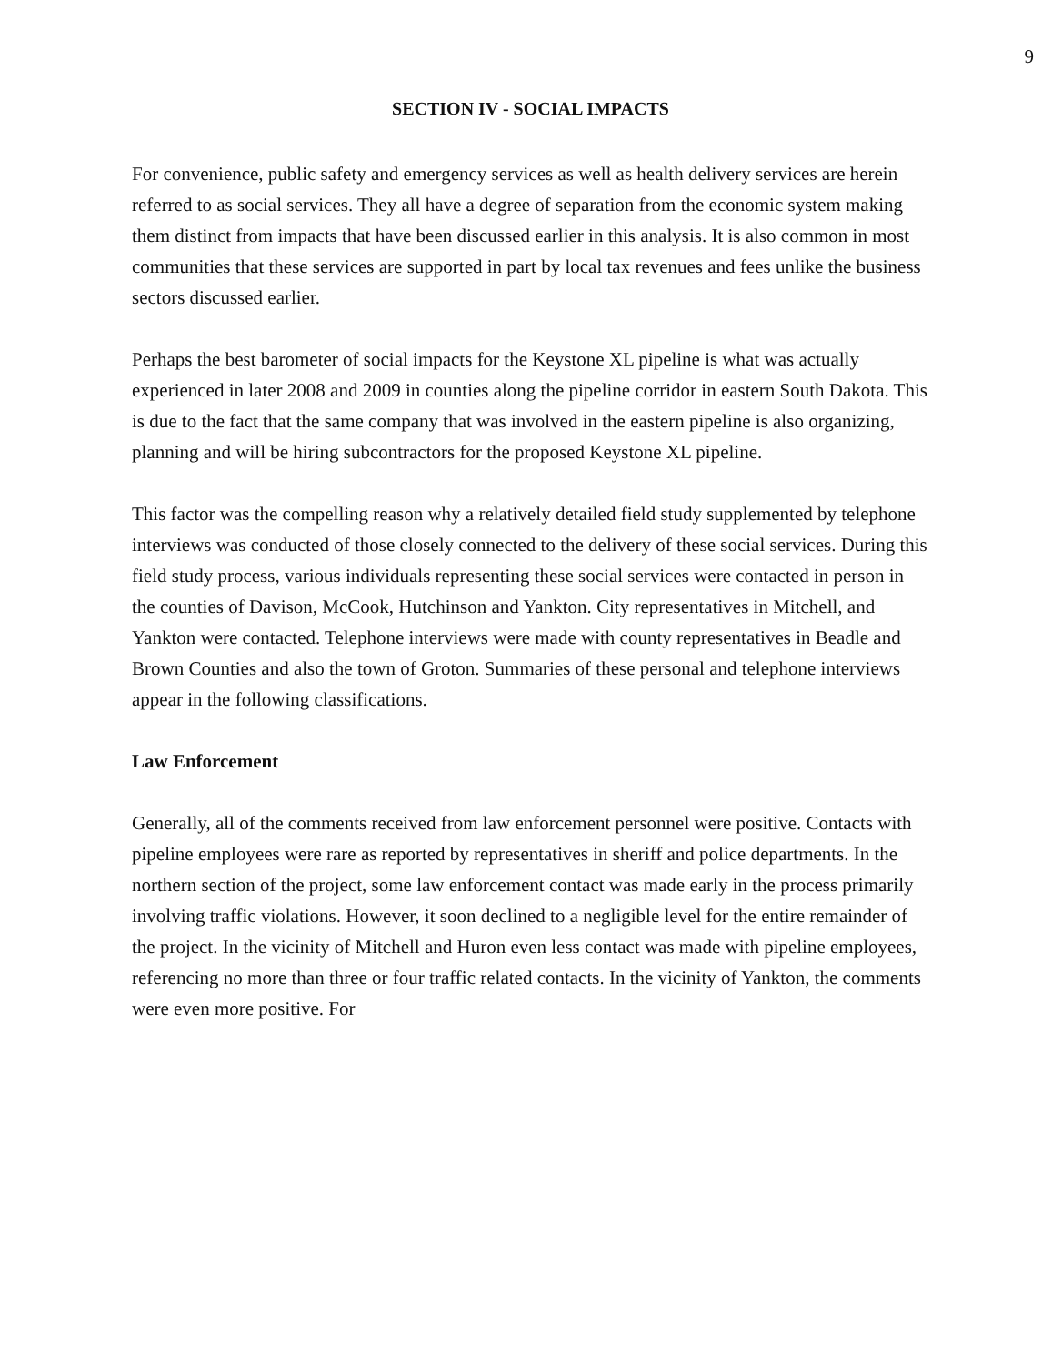9
SECTION IV - SOCIAL IMPACTS
For convenience, public safety and emergency services as well as health delivery services are herein referred to as social services. They all have a degree of separation from the economic system making them distinct from impacts that have been discussed earlier in this analysis. It is also common in most communities that these services are supported in part by local tax revenues and fees unlike the business sectors discussed earlier.
Perhaps the best barometer of social impacts for the Keystone XL pipeline is what was actually experienced in later 2008 and 2009 in counties along the pipeline corridor in eastern South Dakota. This is due to the fact that the same company that was involved in the eastern pipeline is also organizing, planning and will be hiring subcontractors for the proposed Keystone XL pipeline.
This factor was the compelling reason why a relatively detailed field study supplemented by telephone interviews was conducted of those closely connected to the delivery of these social services. During this field study process, various individuals representing these social services were contacted in person in the counties of Davison, McCook, Hutchinson and Yankton. City representatives in Mitchell, and Yankton were contacted. Telephone interviews were made with county representatives in Beadle and Brown Counties and also the town of Groton. Summaries of these personal and telephone interviews appear in the following classifications.
Law Enforcement
Generally, all of the comments received from law enforcement personnel were positive. Contacts with pipeline employees were rare as reported by representatives in sheriff and police departments. In the northern section of the project, some law enforcement contact was made early in the process primarily involving traffic violations. However, it soon declined to a negligible level for the entire remainder of the project. In the vicinity of Mitchell and Huron even less contact was made with pipeline employees, referencing no more than three or four traffic related contacts. In the vicinity of Yankton, the comments were even more positive. For